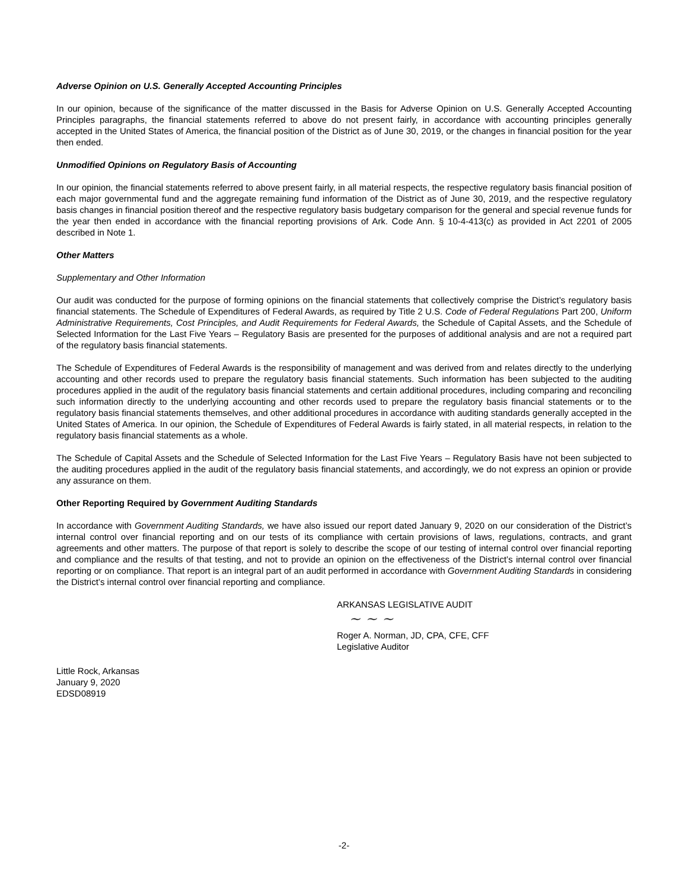Adverse Opinion on U.S. Generally Accepted Accounting Principles
In our opinion, because of the significance of the matter discussed in the Basis for Adverse Opinion on U.S. Generally Accepted Accounting Principles paragraphs, the financial statements referred to above do not present fairly, in accordance with accounting principles generally accepted in the United States of America, the financial position of the District as of June 30, 2019, or the changes in financial position for the year then ended.
Unmodified Opinions on Regulatory Basis of Accounting
In our opinion, the financial statements referred to above present fairly, in all material respects, the respective regulatory basis financial position of each major governmental fund and the aggregate remaining fund information of the District as of June 30, 2019, and the respective regulatory basis changes in financial position thereof and the respective regulatory basis budgetary comparison for the general and special revenue funds for the year then ended in accordance with the financial reporting provisions of Ark. Code Ann. § 10-4-413(c) as provided in Act 2201 of 2005 described in Note 1.
Other Matters
Supplementary and Other Information
Our audit was conducted for the purpose of forming opinions on the financial statements that collectively comprise the District’s regulatory basis financial statements. The Schedule of Expenditures of Federal Awards, as required by Title 2 U.S. Code of Federal Regulations Part 200, Uniform Administrative Requirements, Cost Principles, and Audit Requirements for Federal Awards, the Schedule of Capital Assets, and the Schedule of Selected Information for the Last Five Years – Regulatory Basis are presented for the purposes of additional analysis and are not a required part of the regulatory basis financial statements.
The Schedule of Expenditures of Federal Awards is the responsibility of management and was derived from and relates directly to the underlying accounting and other records used to prepare the regulatory basis financial statements. Such information has been subjected to the auditing procedures applied in the audit of the regulatory basis financial statements and certain additional procedures, including comparing and reconciling such information directly to the underlying accounting and other records used to prepare the regulatory basis financial statements or to the regulatory basis financial statements themselves, and other additional procedures in accordance with auditing standards generally accepted in the United States of America. In our opinion, the Schedule of Expenditures of Federal Awards is fairly stated, in all material respects, in relation to the regulatory basis financial statements as a whole.
The Schedule of Capital Assets and the Schedule of Selected Information for the Last Five Years – Regulatory Basis have not been subjected to the auditing procedures applied in the audit of the regulatory basis financial statements, and accordingly, we do not express an opinion or provide any assurance on them.
Other Reporting Required by Government Auditing Standards
In accordance with Government Auditing Standards, we have also issued our report dated January 9, 2020 on our consideration of the District’s internal control over financial reporting and on our tests of its compliance with certain provisions of laws, regulations, contracts, and grant agreements and other matters. The purpose of that report is solely to describe the scope of our testing of internal control over financial reporting and compliance and the results of that testing, and not to provide an opinion on the effectiveness of the District’s internal control over financial reporting or on compliance. That report is an integral part of an audit performed in accordance with Government Auditing Standards in considering the District’s internal control over financial reporting and compliance.
ARKANSAS LEGISLATIVE AUDIT
~ ~ ~
Roger A. Norman, JD, CPA, CFE, CFF
Legislative Auditor
Little Rock, Arkansas
January 9, 2020
EDSD08919
-2-